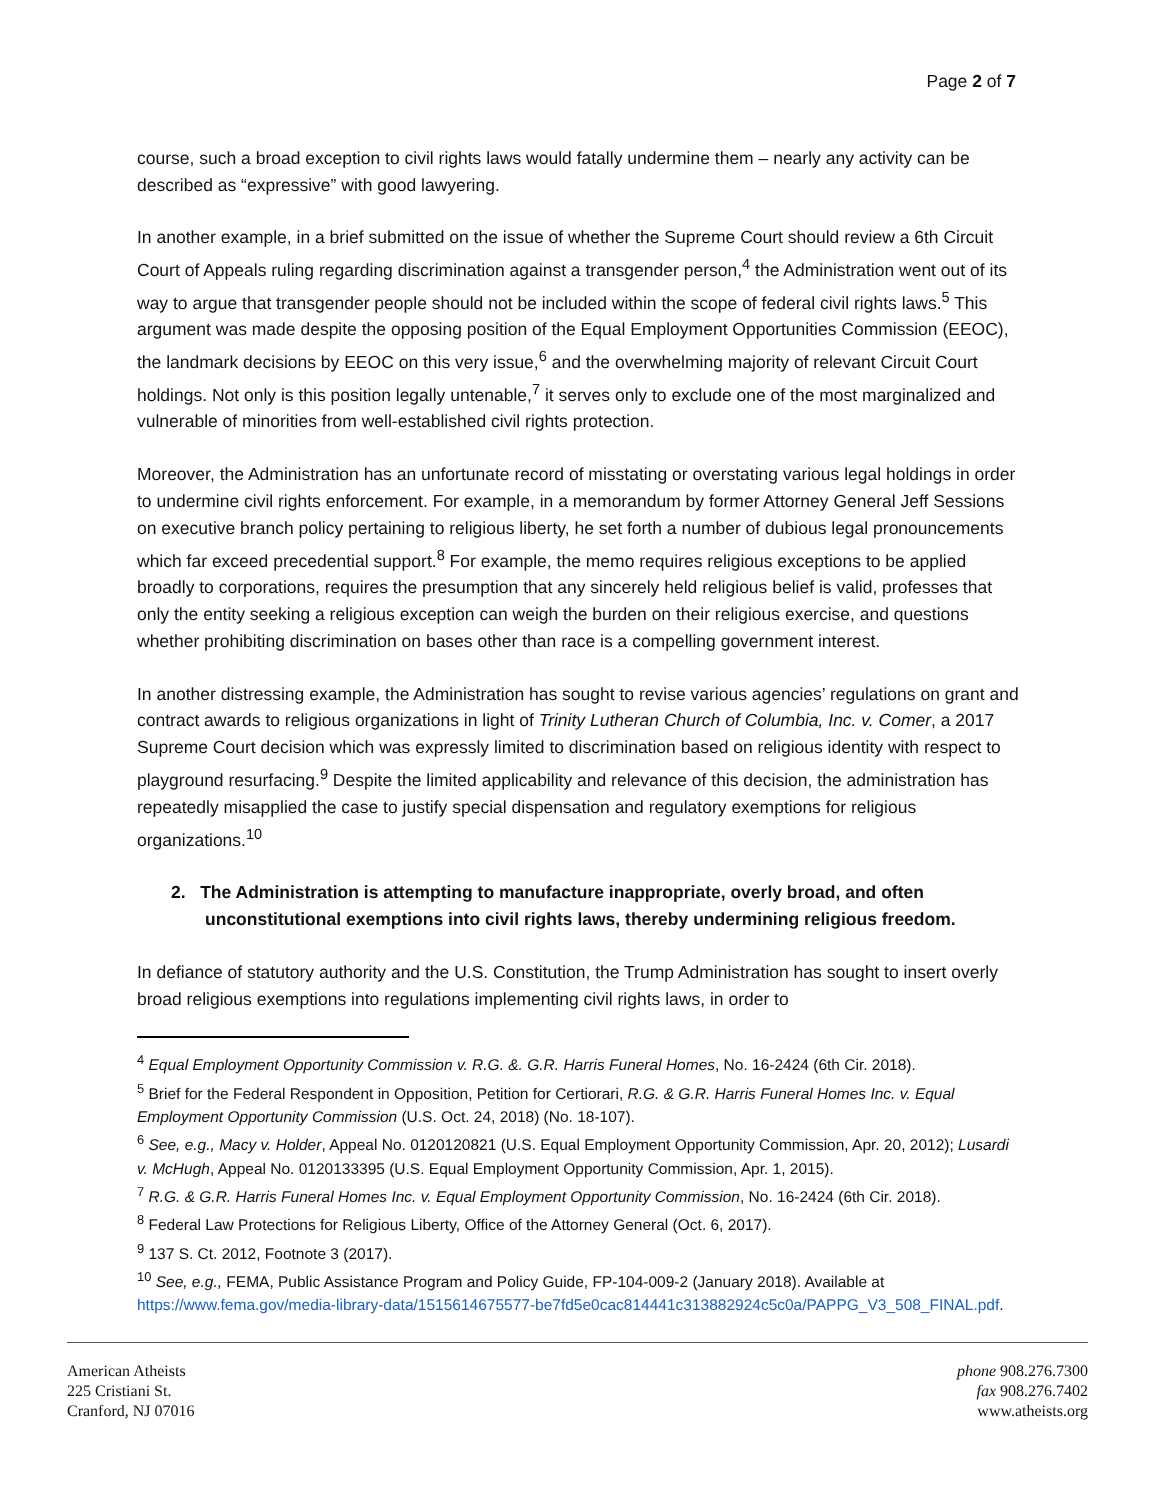Page 2 of 7
course, such a broad exception to civil rights laws would fatally undermine them – nearly any activity can be described as “expressive” with good lawyering.
In another example, in a brief submitted on the issue of whether the Supreme Court should review a 6th Circuit Court of Appeals ruling regarding discrimination against a transgender person,<sup>4</sup> the Administration went out of its way to argue that transgender people should not be included within the scope of federal civil rights laws.<sup>5</sup> This argument was made despite the opposing position of the Equal Employment Opportunities Commission (EEOC), the landmark decisions by EEOC on this very issue,<sup>6</sup> and the overwhelming majority of relevant Circuit Court holdings. Not only is this position legally untenable,<sup>7</sup> it serves only to exclude one of the most marginalized and vulnerable of minorities from well-established civil rights protection.
Moreover, the Administration has an unfortunate record of misstating or overstating various legal holdings in order to undermine civil rights enforcement. For example, in a memorandum by former Attorney General Jeff Sessions on executive branch policy pertaining to religious liberty, he set forth a number of dubious legal pronouncements which far exceed precedential support.<sup>8</sup> For example, the memo requires religious exceptions to be applied broadly to corporations, requires the presumption that any sincerely held religious belief is valid, professes that only the entity seeking a religious exception can weigh the burden on their religious exercise, and questions whether prohibiting discrimination on bases other than race is a compelling government interest.
In another distressing example, the Administration has sought to revise various agencies’ regulations on grant and contract awards to religious organizations in light of Trinity Lutheran Church of Columbia, Inc. v. Comer, a 2017 Supreme Court decision which was expressly limited to discrimination based on religious identity with respect to playground resurfacing.<sup>9</sup> Despite the limited applicability and relevance of this decision, the administration has repeatedly misapplied the case to justify special dispensation and regulatory exemptions for religious organizations.<sup>10</sup>
2. The Administration is attempting to manufacture inappropriate, overly broad, and often unconstitutional exemptions into civil rights laws, thereby undermining religious freedom.
In defiance of statutory authority and the U.S. Constitution, the Trump Administration has sought to insert overly broad religious exemptions into regulations implementing civil rights laws, in order to
<sup>4</sup> Equal Employment Opportunity Commission v. R.G. &. G.R. Harris Funeral Homes, No. 16-2424 (6th Cir. 2018).
<sup>5</sup> Brief for the Federal Respondent in Opposition, Petition for Certiorari, R.G. & G.R. Harris Funeral Homes Inc. v. Equal Employment Opportunity Commission (U.S. Oct. 24, 2018) (No. 18-107).
<sup>6</sup> See, e.g., Macy v. Holder, Appeal No. 0120120821 (U.S. Equal Employment Opportunity Commission, Apr. 20, 2012); Lusardi v. McHugh, Appeal No. 0120133395 (U.S. Equal Employment Opportunity Commission, Apr. 1, 2015).
<sup>7</sup> R.G. & G.R. Harris Funeral Homes Inc. v. Equal Employment Opportunity Commission, No. 16-2424 (6th Cir. 2018).
<sup>8</sup> Federal Law Protections for Religious Liberty, Office of the Attorney General (Oct. 6, 2017).
<sup>9</sup> 137 S. Ct. 2012, Footnote 3 (2017).
<sup>10</sup> See, e.g., FEMA, Public Assistance Program and Policy Guide, FP-104-009-2 (January 2018). Available at https://www.fema.gov/media-library-data/1515614675577-be7fd5e0cac814441c313882924c5c0a/PAPPG_V3_508_FINAL.pdf.
American Atheists
225 Cristiani St.
Cranford, NJ 07016
phone 908.276.7300
fax 908.276.7402
www.atheists.org